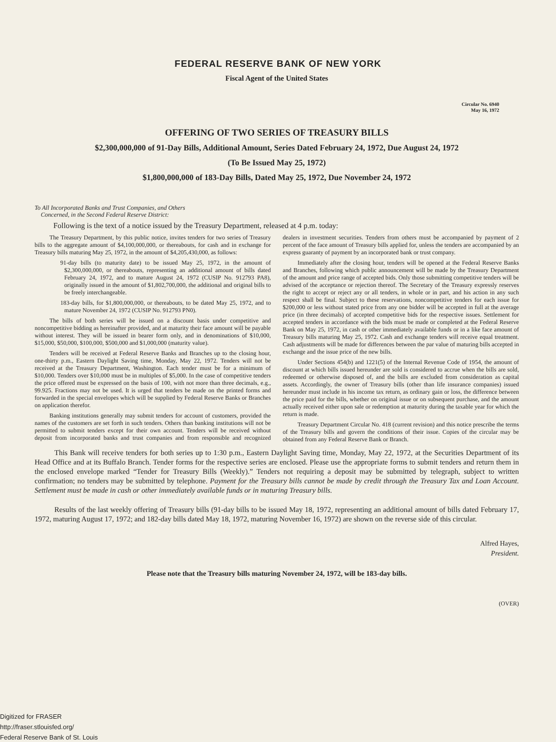FEDERAL RESERVE BANK OF NEW YORK
Fiscal Agent of the United States
Circular No. 6940
May 16, 1972
OFFERING OF TWO SERIES OF TREASURY BILLS
$2,300,000,000 of 91-Day Bills, Additional Amount, Series Dated February 24, 1972, Due August 24, 1972
(To Be Issued May 25, 1972)
$1,800,000,000 of 183-Day Bills, Dated May 25, 1972, Due November 24, 1972
To All Incorporated Banks and Trust Companies, and Others
Concerned, in the Second Federal Reserve District:
Following is the text of a notice issued by the Treasury Department, released at 4 p.m. today:
The Treasury Department, by this public notice, invites tenders for two series of Treasury bills to the aggregate amount of $4,100,000,000, or thereabouts, for cash and in exchange for Treasury bills maturing May 25, 1972, in the amount of $4,205,430,000, as follows:
91-day bills (to maturity date) to be issued May 25, 1972, in the amount of $2,300,000,000, or thereabouts, representing an additional amount of bills dated February 24, 1972, and to mature August 24, 1972 (CUSIP No. 912793 PA8), originally issued in the amount of $1,802,700,000, the additional and original bills to be freely interchangeable.
183-day bills, for $1,800,000,000, or thereabouts, to be dated May 25, 1972, and to mature November 24, 1972 (CUSIP No. 912793 PN0).
The bills of both series will be issued on a discount basis under competitive and noncompetitive bidding as hereinafter provided, and at maturity their face amount will be payable without interest. They will be issued in bearer form only, and in denominations of $10,000, $15,000, $50,000, $100,000, $500,000 and $1,000,000 (maturity value).
Tenders will be received at Federal Reserve Banks and Branches up to the closing hour, one-thirty p.m., Eastern Daylight Saving time, Monday, May 22, 1972. Tenders will not be received at the Treasury Department, Washington. Each tender must be for a minimum of $10,000. Tenders over $10,000 must be in multiples of $5,000. In the case of competitive tenders the price offered must be expressed on the basis of 100, with not more than three decimals, e.g., 99.925. Fractions may not be used. It is urged that tenders be made on the printed forms and forwarded in the special envelopes which will be supplied by Federal Reserve Banks or Branches on application therefor.
Banking institutions generally may submit tenders for account of customers, provided the names of the customers are set forth in such tenders. Others than banking institutions will not be permitted to submit tenders except for their own account. Tenders will be received without deposit from incorporated banks and trust companies and from responsible and recognized dealers in investment securities. Tenders from others must be accompanied by payment of 2 percent of the face amount of Treasury bills applied for, unless the tenders are accompanied by an express guaranty of payment by an incorporated bank or trust company.
Immediately after the closing hour, tenders will be opened at the Federal Reserve Banks and Branches, following which public announcement will be made by the Treasury Department of the amount and price range of accepted bids. Only those submitting competitive tenders will be advised of the acceptance or rejection thereof. The Secretary of the Treasury expressly reserves the right to accept or reject any or all tenders, in whole or in part, and his action in any such respect shall be final. Subject to these reservations, noncompetitive tenders for each issue for $200,000 or less without stated price from any one bidder will be accepted in full at the average price (in three decimals) of accepted competitive bids for the respective issues. Settlement for accepted tenders in accordance with the bids must be made or completed at the Federal Reserve Bank on May 25, 1972, in cash or other immediately available funds or in a like face amount of Treasury bills maturing May 25, 1972. Cash and exchange tenders will receive equal treatment. Cash adjustments will be made for differences between the par value of maturing bills accepted in exchange and the issue price of the new bills.
Under Sections 454(b) and 1221(5) of the Internal Revenue Code of 1954, the amount of discount at which bills issued hereunder are sold is considered to accrue when the bills are sold, redeemed or otherwise disposed of, and the bills are excluded from consideration as capital assets. Accordingly, the owner of Treasury bills (other than life insurance companies) issued hereunder must include in his income tax return, as ordinary gain or loss, the difference between the price paid for the bills, whether on original issue or on subsequent purchase, and the amount actually received either upon sale or redemption at maturity during the taxable year for which the return is made.
Treasury Department Circular No. 418 (current revision) and this notice prescribe the terms of the Treasury bills and govern the conditions of their issue. Copies of the circular may be obtained from any Federal Reserve Bank or Branch.
This Bank will receive tenders for both series up to 1:30 p.m., Eastern Daylight Saving time, Monday, May 22, 1972, at the Securities Department of its Head Office and at its Buffalo Branch. Tender forms for the respective series are enclosed. Please use the appropriate forms to submit tenders and return them in the enclosed envelope marked “Tender for Treasury Bills (Weekly).” Tenders not requiring a deposit may be submitted by telegraph, subject to written confirmation; no tenders may be submitted by telephone. Payment for the Treasury bills cannot be made by credit through the Treasury Tax and Loan Account. Settlement must be made in cash or other immediately available funds or in maturing Treasury bills.
Results of the last weekly offering of Treasury bills (91-day bills to be issued May 18, 1972, representing an additional amount of bills dated February 17, 1972, maturing August 17, 1972; and 182-day bills dated May 18, 1972, maturing November 16, 1972) are shown on the reverse side of this circular.
Alfred Hayes,
President.
Please note that the Treasury bills maturing November 24, 1972, will be 183-day bills.
(OVER)
Digitized for FRASER
http://fraser.stlouisfed.org/
Federal Reserve Bank of St. Louis